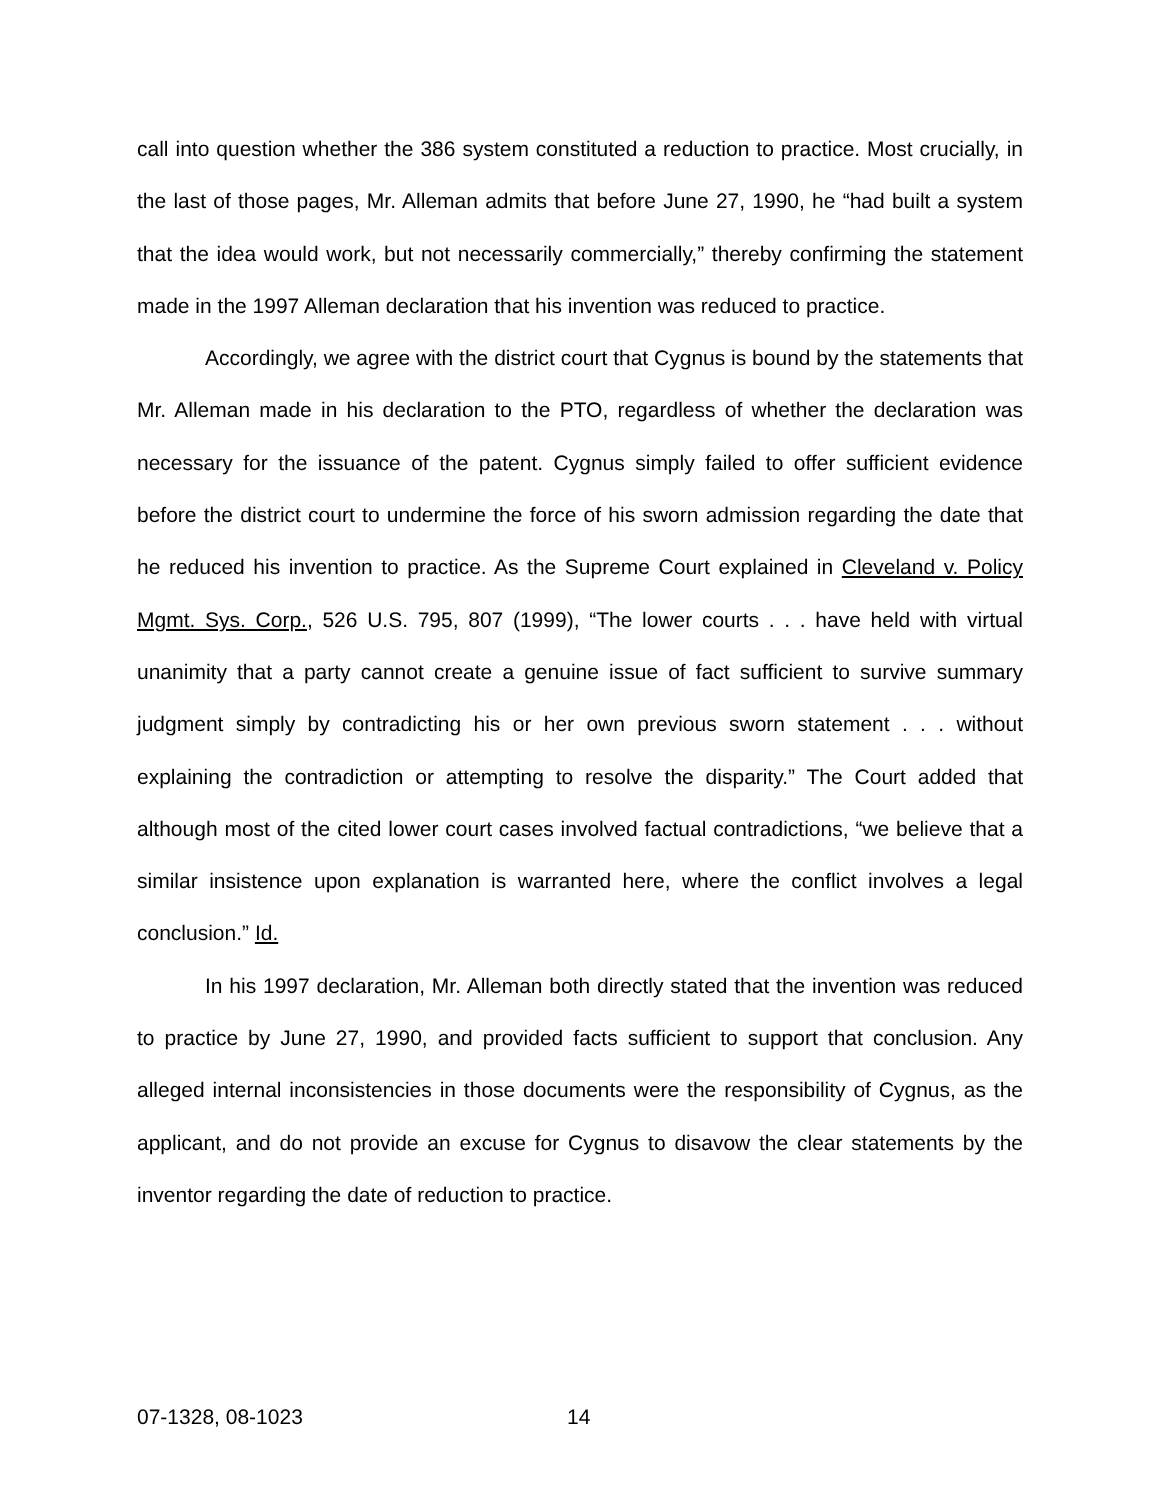call into question whether the 386 system constituted a reduction to practice. Most crucially, in the last of those pages, Mr. Alleman admits that before June 27, 1990, he “had built a system that the idea would work, but not necessarily commercially,” thereby confirming the statement made in the 1997 Alleman declaration that his invention was reduced to practice.
Accordingly, we agree with the district court that Cygnus is bound by the statements that Mr. Alleman made in his declaration to the PTO, regardless of whether the declaration was necessary for the issuance of the patent. Cygnus simply failed to offer sufficient evidence before the district court to undermine the force of his sworn admission regarding the date that he reduced his invention to practice. As the Supreme Court explained in Cleveland v. Policy Mgmt. Sys. Corp., 526 U.S. 795, 807 (1999), “The lower courts . . . have held with virtual unanimity that a party cannot create a genuine issue of fact sufficient to survive summary judgment simply by contradicting his or her own previous sworn statement . . . without explaining the contradiction or attempting to resolve the disparity.” The Court added that although most of the cited lower court cases involved factual contradictions, “we believe that a similar insistence upon explanation is warranted here, where the conflict involves a legal conclusion.” Id.
In his 1997 declaration, Mr. Alleman both directly stated that the invention was reduced to practice by June 27, 1990, and provided facts sufficient to support that conclusion. Any alleged internal inconsistencies in those documents were the responsibility of Cygnus, as the applicant, and do not provide an excuse for Cygnus to disavow the clear statements by the inventor regarding the date of reduction to practice.
07-1328, 08-1023 14